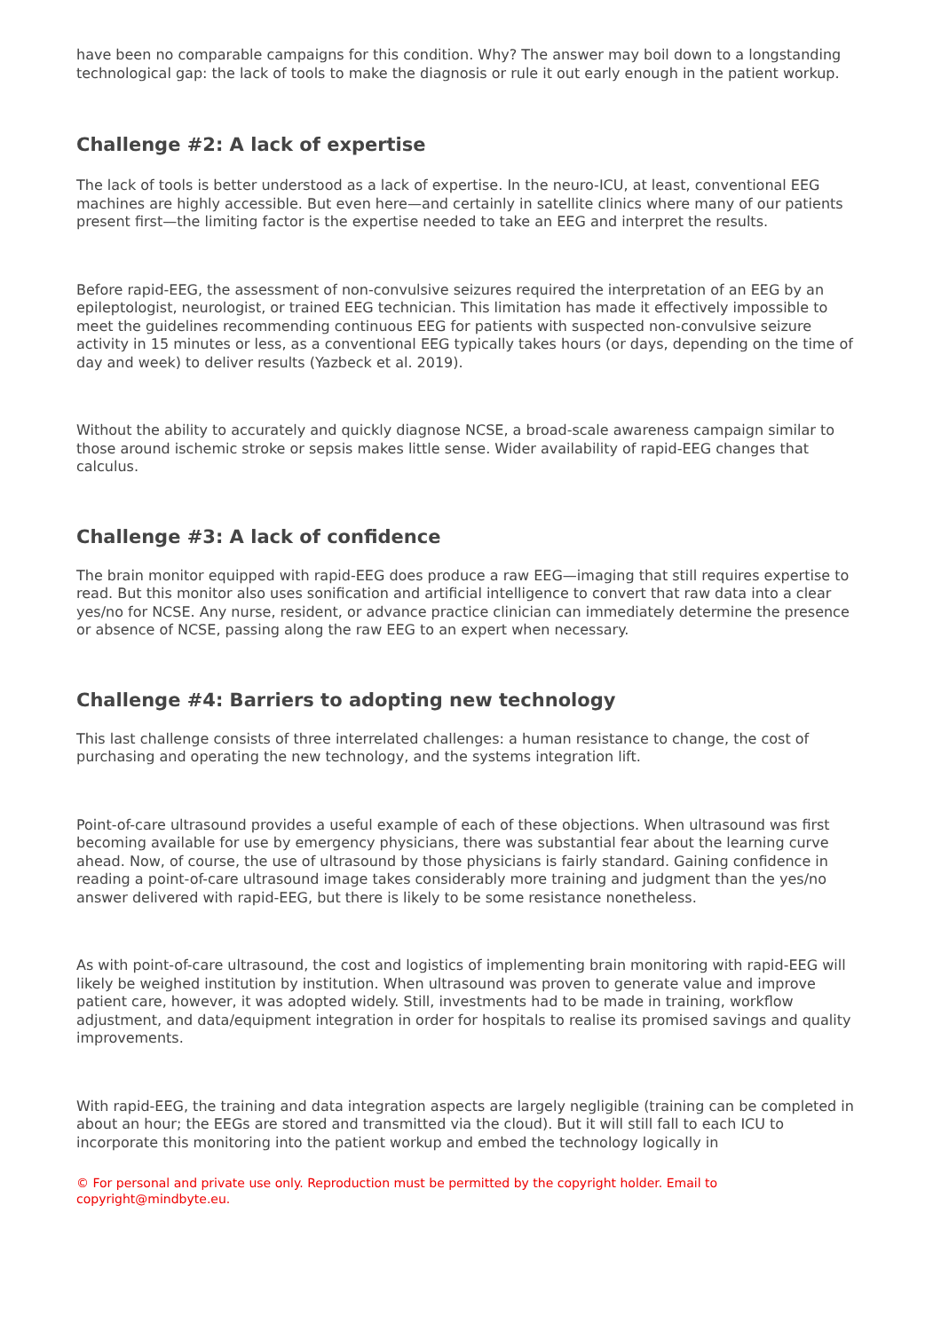have been no comparable campaigns for this condition. Why? The answer may boil down to a longstanding technological gap: the lack of tools to make the diagnosis or rule it out early enough in the patient workup.
Challenge #2: A lack of expertise
The lack of tools is better understood as a lack of expertise. In the neuro-ICU, at least, conventional EEG machines are highly accessible. But even here—and certainly in satellite clinics where many of our patients present first—the limiting factor is the expertise needed to take an EEG and interpret the results.
Before rapid-EEG, the assessment of non-convulsive seizures required the interpretation of an EEG by an epileptologist, neurologist, or trained EEG technician. This limitation has made it effectively impossible to meet the guidelines recommending continuous EEG for patients with suspected non-convulsive seizure activity in 15 minutes or less, as a conventional EEG typically takes hours (or days, depending on the time of day and week) to deliver results (Yazbeck et al. 2019).
Without the ability to accurately and quickly diagnose NCSE, a broad-scale awareness campaign similar to those around ischemic stroke or sepsis makes little sense. Wider availability of rapid-EEG changes that calculus.
Challenge #3: A lack of confidence
The brain monitor equipped with rapid-EEG does produce a raw EEG—imaging that still requires expertise to read. But this monitor also uses sonification and artificial intelligence to convert that raw data into a clear yes/no for NCSE. Any nurse, resident, or advance practice clinician can immediately determine the presence or absence of NCSE, passing along the raw EEG to an expert when necessary.
Challenge #4: Barriers to adopting new technology
This last challenge consists of three interrelated challenges: a human resistance to change, the cost of purchasing and operating the new technology, and the systems integration lift.
Point-of-care ultrasound provides a useful example of each of these objections. When ultrasound was first becoming available for use by emergency physicians, there was substantial fear about the learning curve ahead. Now, of course, the use of ultrasound by those physicians is fairly standard. Gaining confidence in reading a point-of-care ultrasound image takes considerably more training and judgment than the yes/no answer delivered with rapid-EEG, but there is likely to be some resistance nonetheless.
As with point-of-care ultrasound, the cost and logistics of implementing brain monitoring with rapid-EEG will likely be weighed institution by institution. When ultrasound was proven to generate value and improve patient care, however, it was adopted widely. Still, investments had to be made in training, workflow adjustment, and data/equipment integration in order for hospitals to realise its promised savings and quality improvements.
With rapid-EEG, the training and data integration aspects are largely negligible (training can be completed in about an hour; the EEGs are stored and transmitted via the cloud). But it will still fall to each ICU to incorporate this monitoring into the patient workup and embed the technology logically in
© For personal and private use only. Reproduction must be permitted by the copyright holder. Email to copyright@mindbyte.eu.